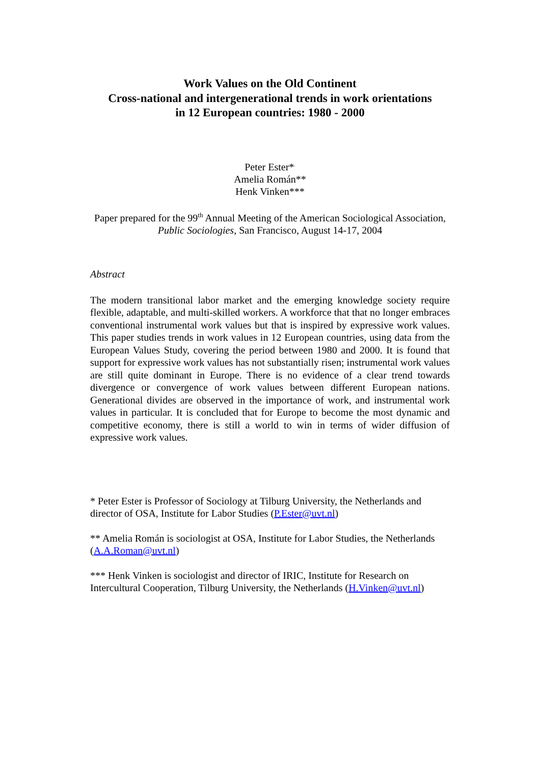Work Values on the Old Continent
Cross-national and intergenerational trends in work orientations
in 12 European countries: 1980 - 2000
Peter Ester*<sup>.</sup>
Amelia Román**
Henk Vinken***
Paper prepared for the 99<sup>th</sup> Annual Meeting of the American Sociological Association, Public Sociologies, San Francisco, August 14-17, 2004
Abstract
The modern transitional labor market and the emerging knowledge society require flexible, adaptable, and multi-skilled workers. A workforce that that no longer embraces conventional instrumental work values but that is inspired by expressive work values. This paper studies trends in work values in 12 European countries, using data from the European Values Study, covering the period between 1980 and 2000. It is found that support for expressive work values has not substantially risen; instrumental work values are still quite dominant in Europe. There is no evidence of a clear trend towards divergence or convergence of work values between different European nations. Generational divides are observed in the importance of work, and instrumental work values in particular. It is concluded that for Europe to become the most dynamic and competitive economy, there is still a world to win in terms of wider diffusion of expressive work values.
* Peter Ester is Professor of Sociology at Tilburg University, the Netherlands and director of OSA, Institute for Labor Studies (P.Ester@uvt.nl)
** Amelia Román is sociologist at OSA, Institute for Labor Studies, the Netherlands (A.A.Roman@uvt.nl)
*** Henk Vinken is sociologist and director of IRIC, Institute for Research on Intercultural Cooperation, Tilburg University, the Netherlands (H.Vinken@uvt.nl)